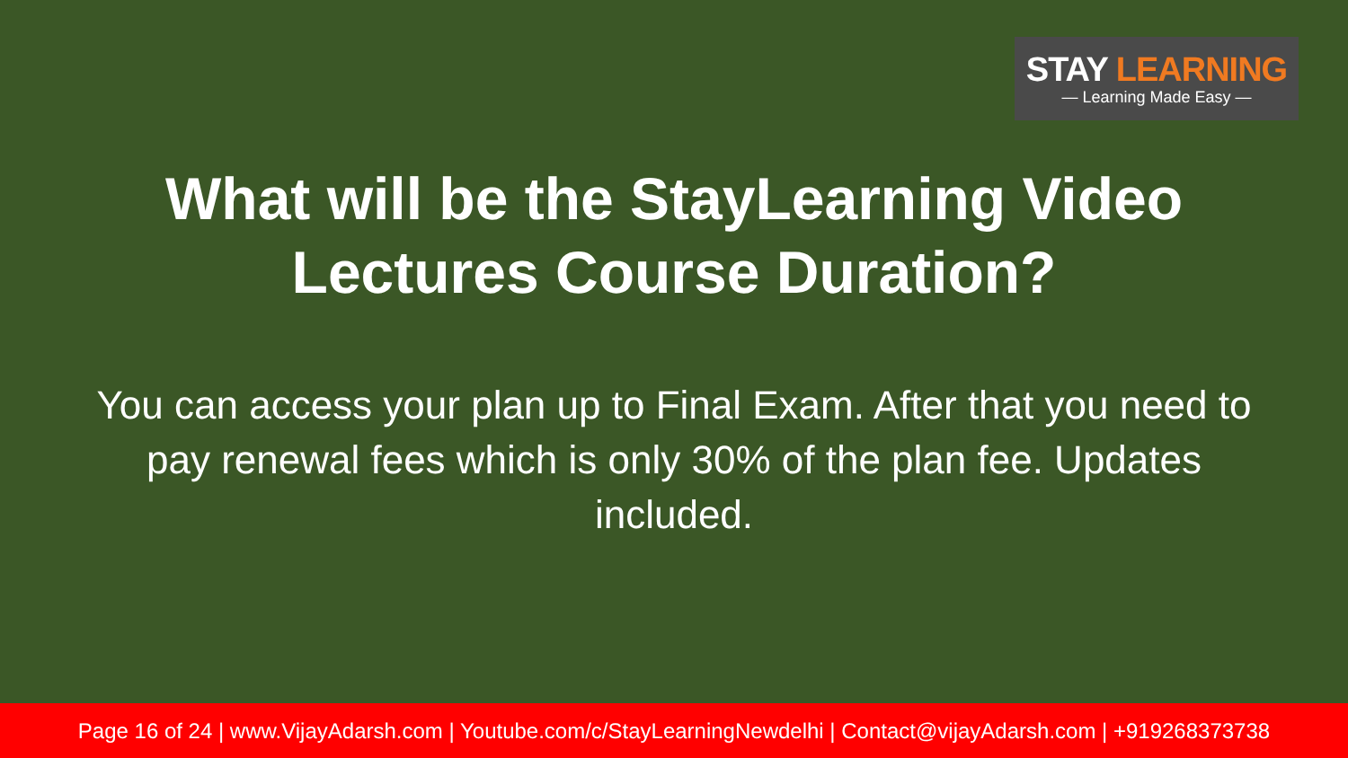STAY LEARNING
— Learning Made Easy —
What will be the StayLearning Video
Lectures Course Duration?
You can access your plan up to Final Exam. After that you need to pay renewal fees which is only 30% of the plan fee. Updates included.
Page 16 of 24 | www.VijayAdarsh.com | Youtube.com/c/StayLearningNewdelhi | Contact@vijayAdarsh.com | +919268373738